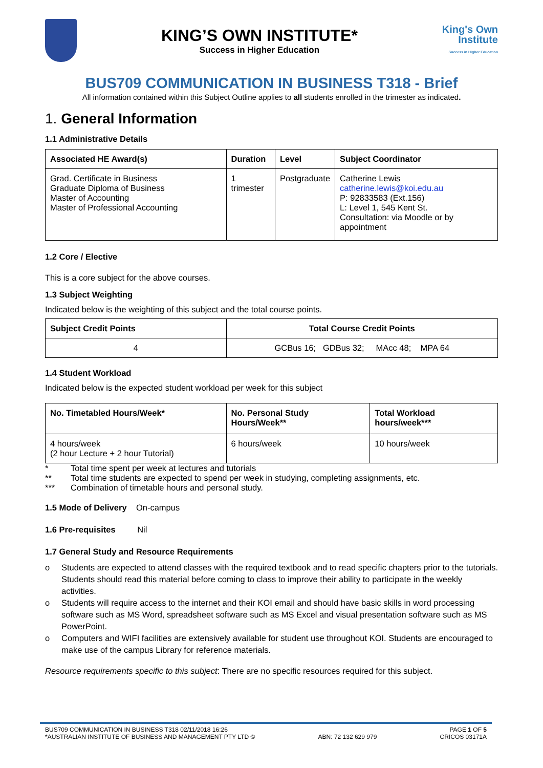KING’S OWN INSTITUTE*
Success in Higher Education
King's Own
Institute
Success in Higher Education
BUS709 COMMUNICATION IN BUSINESS T318 - Brief
All information contained within this Subject Outline applies to all students enrolled in the trimester as indicated.
1. General Information
1.1 Administrative Details
| Associated HE Award(s) | Duration | Level | Subject Coordinator |
| --- | --- | --- | --- |
| Grad. Certificate in Business Graduate Diploma of Business Master of Accounting Master of Professional Accounting | 1 trimester | Postgraduate | Catherine Lewis catherine.lewis@koi.edu.au P: 92833583 (Ext.156) L: Level 1, 545 Kent St. Consultation: via Moodle or by appointment |
1.2 Core / Elective
This is a core subject for the above courses.
1.3 Subject Weighting
Indicated below is the weighting of this subject and the total course points.
| Subject Credit Points | Total Course Credit Points |
| --- | --- |
| 4 | GCBus 16; GDBus 32; MAcc 48; MPA 64 |
1.4 Student Workload
Indicated below is the expected student workload per week for this subject
| No. Timetabled Hours/Week* | No. Personal Study Hours/Week** | Total Workload hours/week*** |
| --- | --- | --- |
| 4 hours/week (2 hour Lecture + 2 hour Tutorial) | 6 hours/week | 10 hours/week |
| * | Total time spent per week at lectures and tutorials |
| ** | Total time students are expected to spend per week in studying, completing assignments, etc. |
| *** | Combination of timetable hours and personal study. |
1.5 Mode of Delivery On-campus
1.6 Pre-requisites Nil
1.7 General Study and Resource Requirements
o Students are expected to attend classes with the required textbook and to read specific chapters prior to the tutorials. Students should read this material before coming to class to improve their ability to participate in the weekly activities.
o Students will require access to the internet and their KOI email and should have basic skills in word processing software such as MS Word, spreadsheet software such as MS Excel and visual presentation software such as MS PowerPoint.
o Computers and WIFI facilities are extensively available for student use throughout KOI. Students are encouraged to make use of the campus Library for reference materials.
Resource requirements specific to this subject: There are no specific resources required for this subject.
BUS709 COMMUNICATION IN BUSINESS T318 02/11/2018 16:26 PAGE 1 OF 5
*AUSTRALIAN INSTITUTE OF BUSINESS AND MANAGEMENT PTY LTD © ABN: 72 132 629 979 CRICOS 03171A